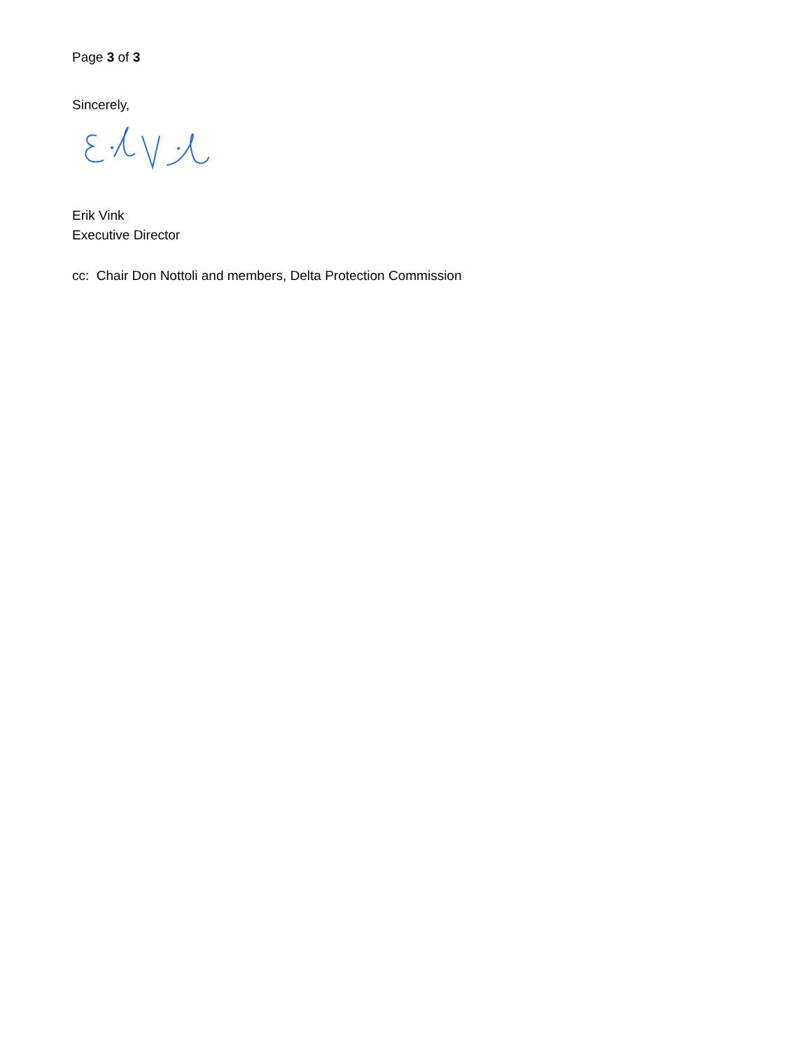Page 3 of 3
Sincerely,
Erik Vink
Executive Director
cc: Chair Don Nottoli and members, Delta Protection Commission